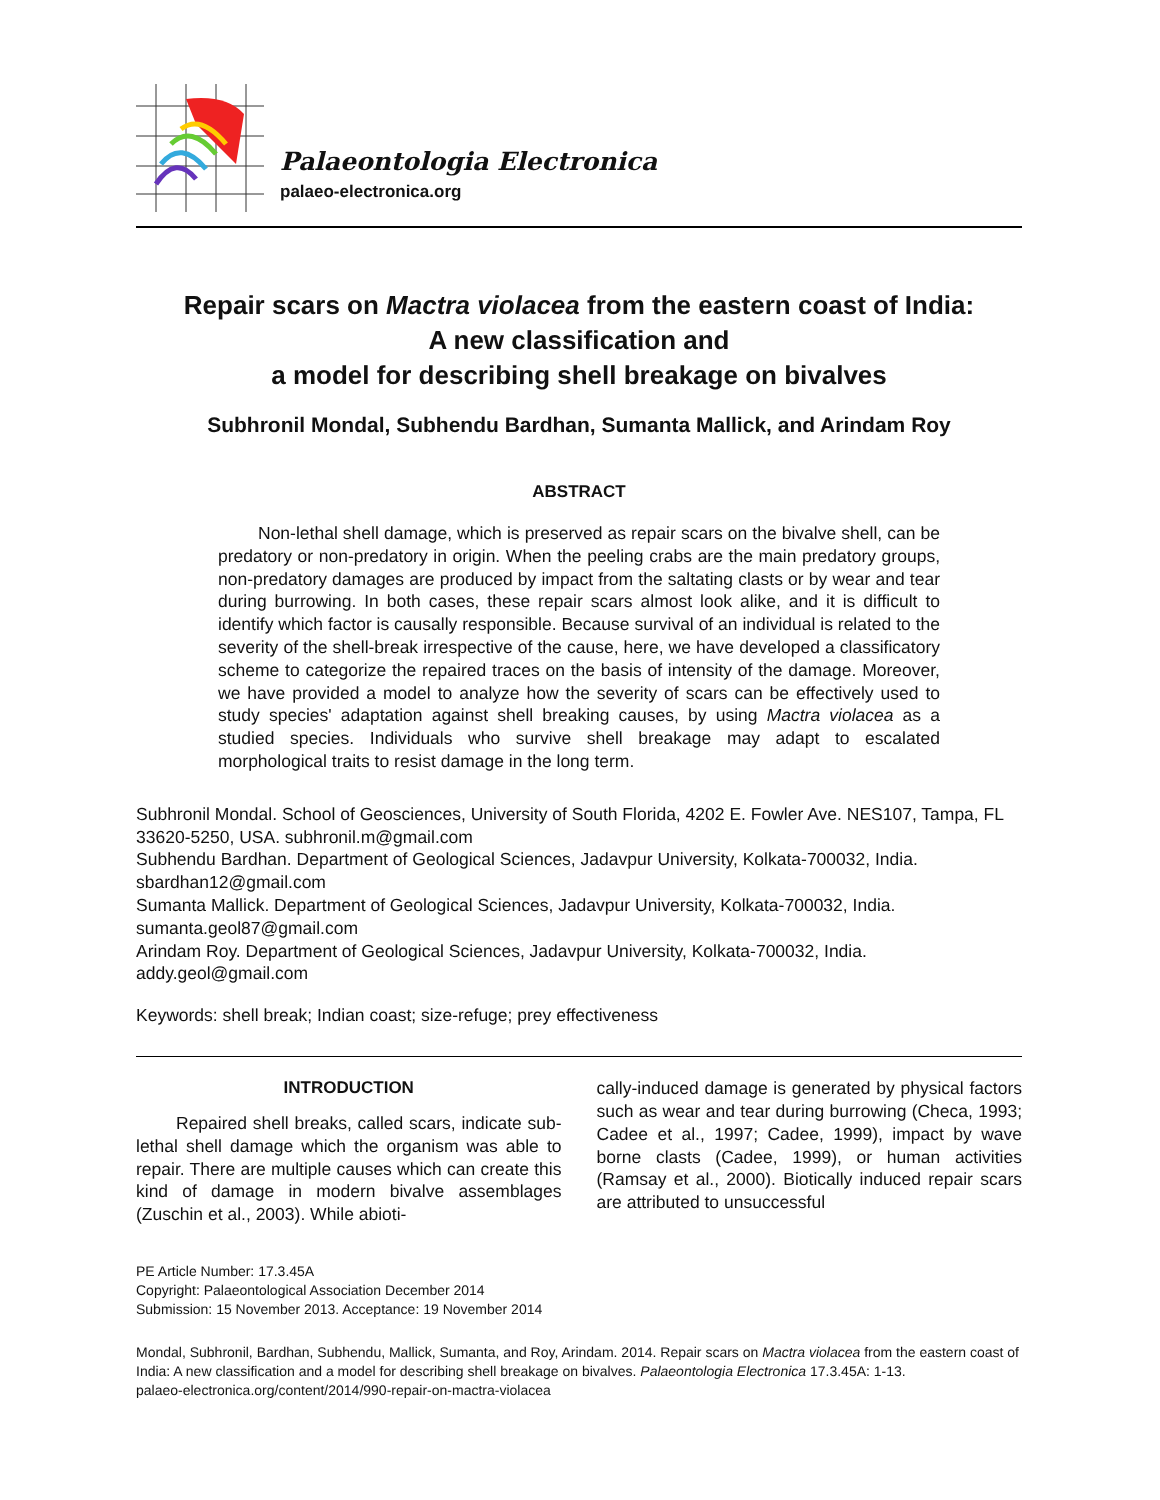Palaeontologia Electronica
palaeo-electronica.org
Repair scars on Mactra violacea from the eastern coast of India:
A new classification and
a model for describing shell breakage on bivalves
Subhronil Mondal, Subhendu Bardhan, Sumanta Mallick, and Arindam Roy
ABSTRACT
Non-lethal shell damage, which is preserved as repair scars on the bivalve shell, can be predatory or non-predatory in origin. When the peeling crabs are the main predatory groups, non-predatory damages are produced by impact from the saltating clasts or by wear and tear during burrowing. In both cases, these repair scars almost look alike, and it is difficult to identify which factor is causally responsible. Because survival of an individual is related to the severity of the shell-break irrespective of the cause, here, we have developed a classificatory scheme to categorize the repaired traces on the basis of intensity of the damage. Moreover, we have provided a model to analyze how the severity of scars can be effectively used to study species' adaptation against shell breaking causes, by using Mactra violacea as a studied species. Individuals who survive shell breakage may adapt to escalated morphological traits to resist damage in the long term.
Subhronil Mondal. School of Geosciences, University of South Florida, 4202 E. Fowler Ave. NES107, Tampa, FL 33620-5250, USA. subhronil.m@gmail.com
Subhendu Bardhan. Department of Geological Sciences, Jadavpur University, Kolkata-700032, India. sbardhan12@gmail.com
Sumanta Mallick. Department of Geological Sciences, Jadavpur University, Kolkata-700032, India. sumanta.geol87@gmail.com
Arindam Roy. Department of Geological Sciences, Jadavpur University, Kolkata-700032, India. addy.geol@gmail.com
Keywords: shell break; Indian coast; size-refuge; prey effectiveness
INTRODUCTION
Repaired shell breaks, called scars, indicate sub-lethal shell damage which the organism was able to repair. There are multiple causes which can create this kind of damage in modern bivalve assemblages (Zuschin et al., 2003). While abioti-
cally-induced damage is generated by physical factors such as wear and tear during burrowing (Checa, 1993; Cadee et al., 1997; Cadee, 1999), impact by wave borne clasts (Cadee, 1999), or human activities (Ramsay et al., 2000). Biotically induced repair scars are attributed to unsuccessful
PE Article Number: 17.3.45A
Copyright: Palaeontological Association December 2014
Submission: 15 November 2013. Acceptance: 19 November 2014
Mondal, Subhronil, Bardhan, Subhendu, Mallick, Sumanta, and Roy, Arindam. 2014. Repair scars on Mactra violacea from the eastern coast of India: A new classification and a model for describing shell breakage on bivalves. Palaeontologia Electronica 17.3.45A: 1-13.
palaeo-electronica.org/content/2014/990-repair-on-mactra-violacea